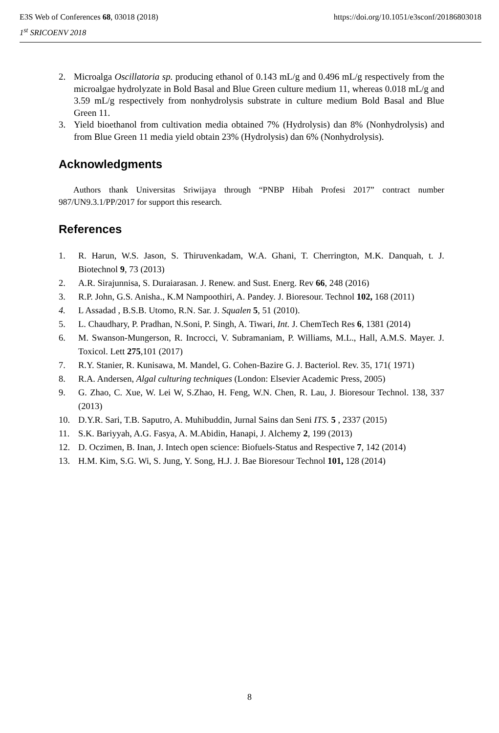E3S Web of Conferences 68, 03018 (2018) https://doi.org/10.1051/e3sconf/20186803018
1<sup>st</sup> SRICOENV 2018
2. Microalga Oscillatoria sp. producing ethanol of 0.143 mL/g and 0.496 mL/g respectively from the microalgae hydrolyzate in Bold Basal and Blue Green culture medium 11, whereas 0.018 mL/g and 3.59 mL/g respectively from nonhydrolysis substrate in culture medium Bold Basal and Blue Green 11.
3. Yield bioethanol from cultivation media obtained 7% (Hydrolysis) dan 8% (Nonhydrolysis) and from Blue Green 11 media yield obtain 23% (Hydrolysis) dan 6% (Nonhydrolysis).
Acknowledgments
Authors thank Universitas Sriwijaya through “PNBP Hibah Profesi 2017” contract number 987/UN9.3.1/PP/2017 for support this research.
References
1. R. Harun, W.S. Jason, S. Thiruvenkadam, W.A. Ghani, T. Cherrington, M.K. Danquah, t. J. Biotechnol 9, 73 (2013)
2. A.R. Sirajunnisa, S. Duraiarasan. J. Renew. and Sust. Energ. Rev 66, 248 (2016)
3. R.P. John, G.S. Anisha., K.M Nampoothiri, A. Pandey. J. Bioresour. Technol 102, 168 (2011)
4. L Assadad , B.S.B. Utomo, R.N. Sar. J. Squalen 5, 51 (2010).
5. L. Chaudhary, P. Pradhan, N.Soni, P. Singh, A. Tiwari, Int. J. ChemTech Res 6, 1381 (2014)
6. M. Swanson-Mungerson, R. Incrocci, V. Subramaniam, P. Williams, M.L., Hall, A.M.S. Mayer. J. Toxicol. Lett 275,101 (2017)
7. R.Y. Stanier, R. Kunisawa, M. Mandel, G. Cohen-Bazire G. J. Bacteriol. Rev. 35, 171( 1971)
8. R.A. Andersen, Algal culturing techniques (London: Elsevier Academic Press, 2005)
9. G. Zhao, C. Xue, W. Lei W, S.Zhao, H. Feng, W.N. Chen, R. Lau, J. Bioresour Technol. 138, 337 (2013)
10. D.Y.R. Sari, T.B. Saputro, A. Muhibuddin, Jurnal Sains dan Seni ITS. 5 , 2337 (2015)
11. S.K. Bariyyah, A.G. Fasya, A. M.Abidin, Hanapi, J. Alchemy 2, 199 (2013)
12. D. Oczimen, B. Inan, J. Intech open science: Biofuels-Status and Respective 7, 142 (2014)
13. H.M. Kim, S.G. Wi, S. Jung, Y. Song, H.J. J. Bae Bioresour Technol 101, 128 (2014)
8